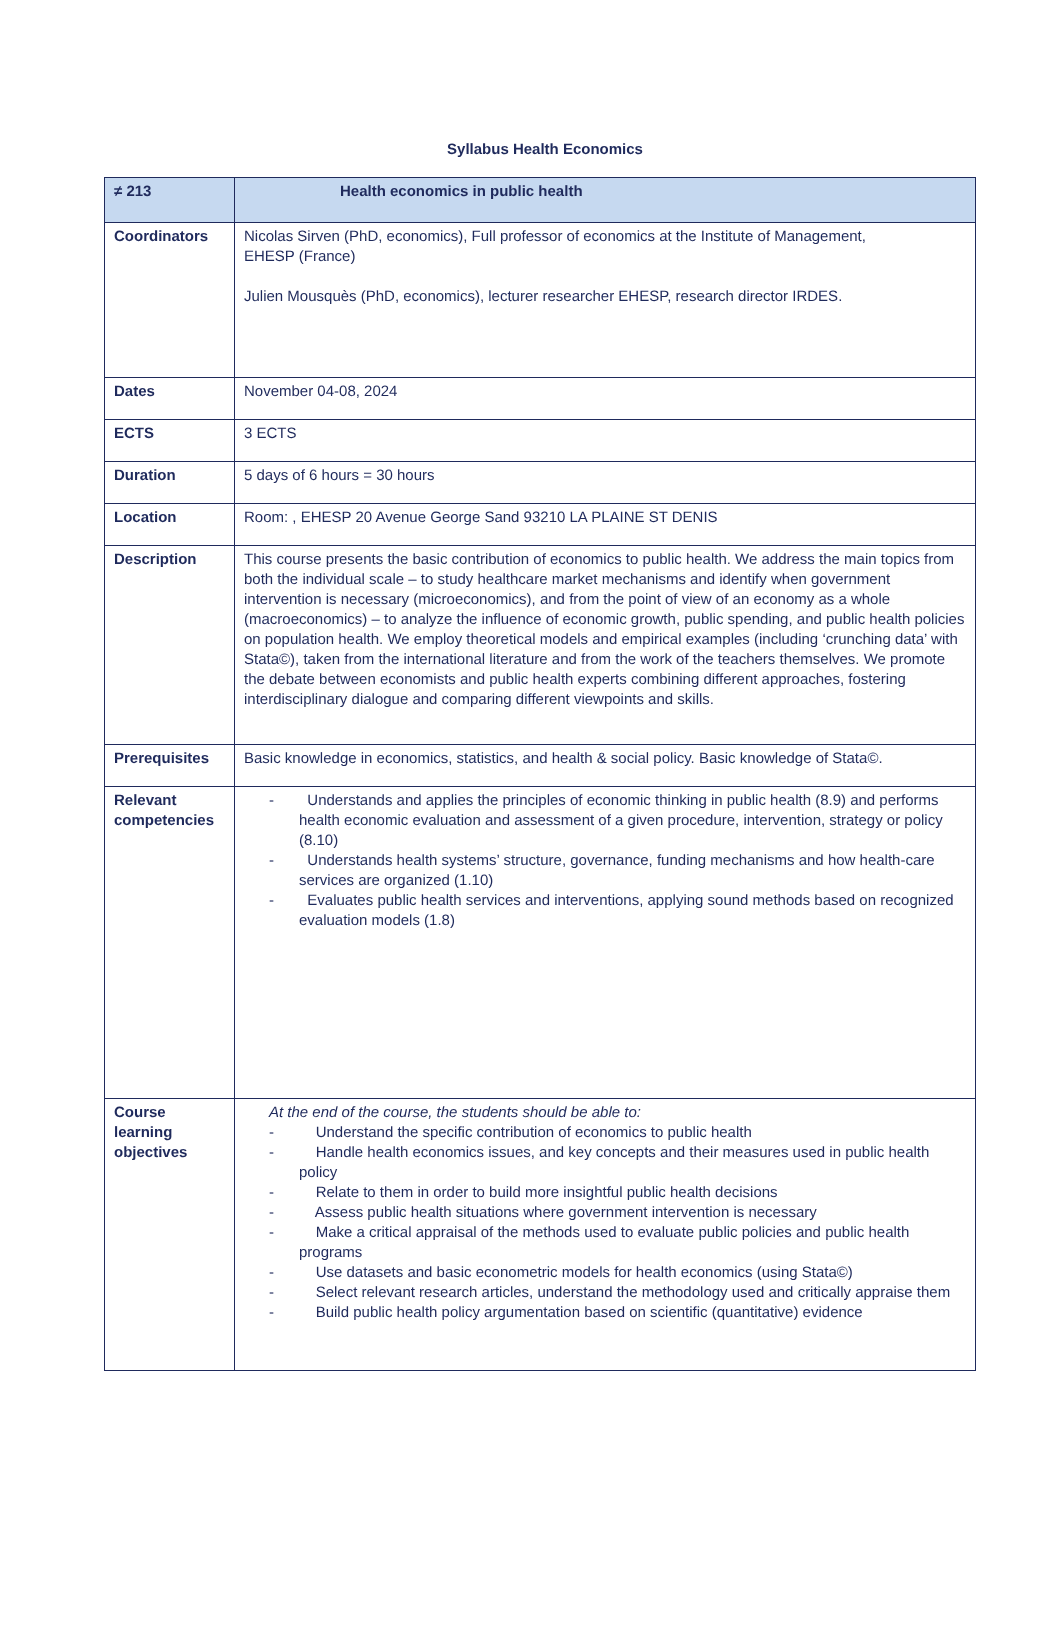Syllabus Health Economics
| ≠ 213 | Health economics in public health |
| --- | --- |
| Coordinators | Nicolas Sirven (PhD, economics), Full professor of economics at the Institute of Management, EHESP (France) Julien Mousquès (PhD, economics), lecturer researcher EHESP, research director IRDES. |
| Dates | November 04-08, 2024 |
| ECTS | 3 ECTS |
| Duration | 5 days of 6 hours = 30 hours |
| Location | Room: , EHESP 20 Avenue George Sand 93210 LA PLAINE ST DENIS |
| Description | This course presents the basic contribution of economics to public health. We address the main topics from both the individual scale – to study healthcare market mechanisms and identify when government intervention is necessary (microeconomics), and from the point of view of an economy as a whole (macroeconomics) – to analyze the influence of economic growth, public spending, and public health policies on population health. We employ theoretical models and empirical examples (including ‘crunching data’ with Stata©), taken from the international literature and from the work of the teachers themselves. We promote the debate between economists and public health experts combining different approaches, fostering interdisciplinary dialogue and comparing different viewpoints and skills. |
| Prerequisites | Basic knowledge in economics, statistics, and health & social policy. Basic knowledge of Stata©. |
| Relevant competencies | - Understands and applies the principles of economic thinking in public health (8.9) and performs health economic evaluation and assessment of a given procedure, intervention, strategy or policy (8.10) - Understands health systems’ structure, governance, funding mechanisms and how health-care services are organized (1.10) - Evaluates public health services and interventions, applying sound methods based on recognized evaluation models (1.8) |
| Course learning objectives | At the end of the course, the students should be able to: - Understand the specific contribution of economics to public health - Handle health economics issues, and key concepts and their measures used in public health policy - Relate to them in order to build more insightful public health decisions - Assess public health situations where government intervention is necessary - Make a critical appraisal of the methods used to evaluate public policies and public health programs - Use datasets and basic econometric models for health economics (using Stata©) - Select relevant research articles, understand the methodology used and critically appraise them - Build public health policy argumentation based on scientific (quantitative) evidence |